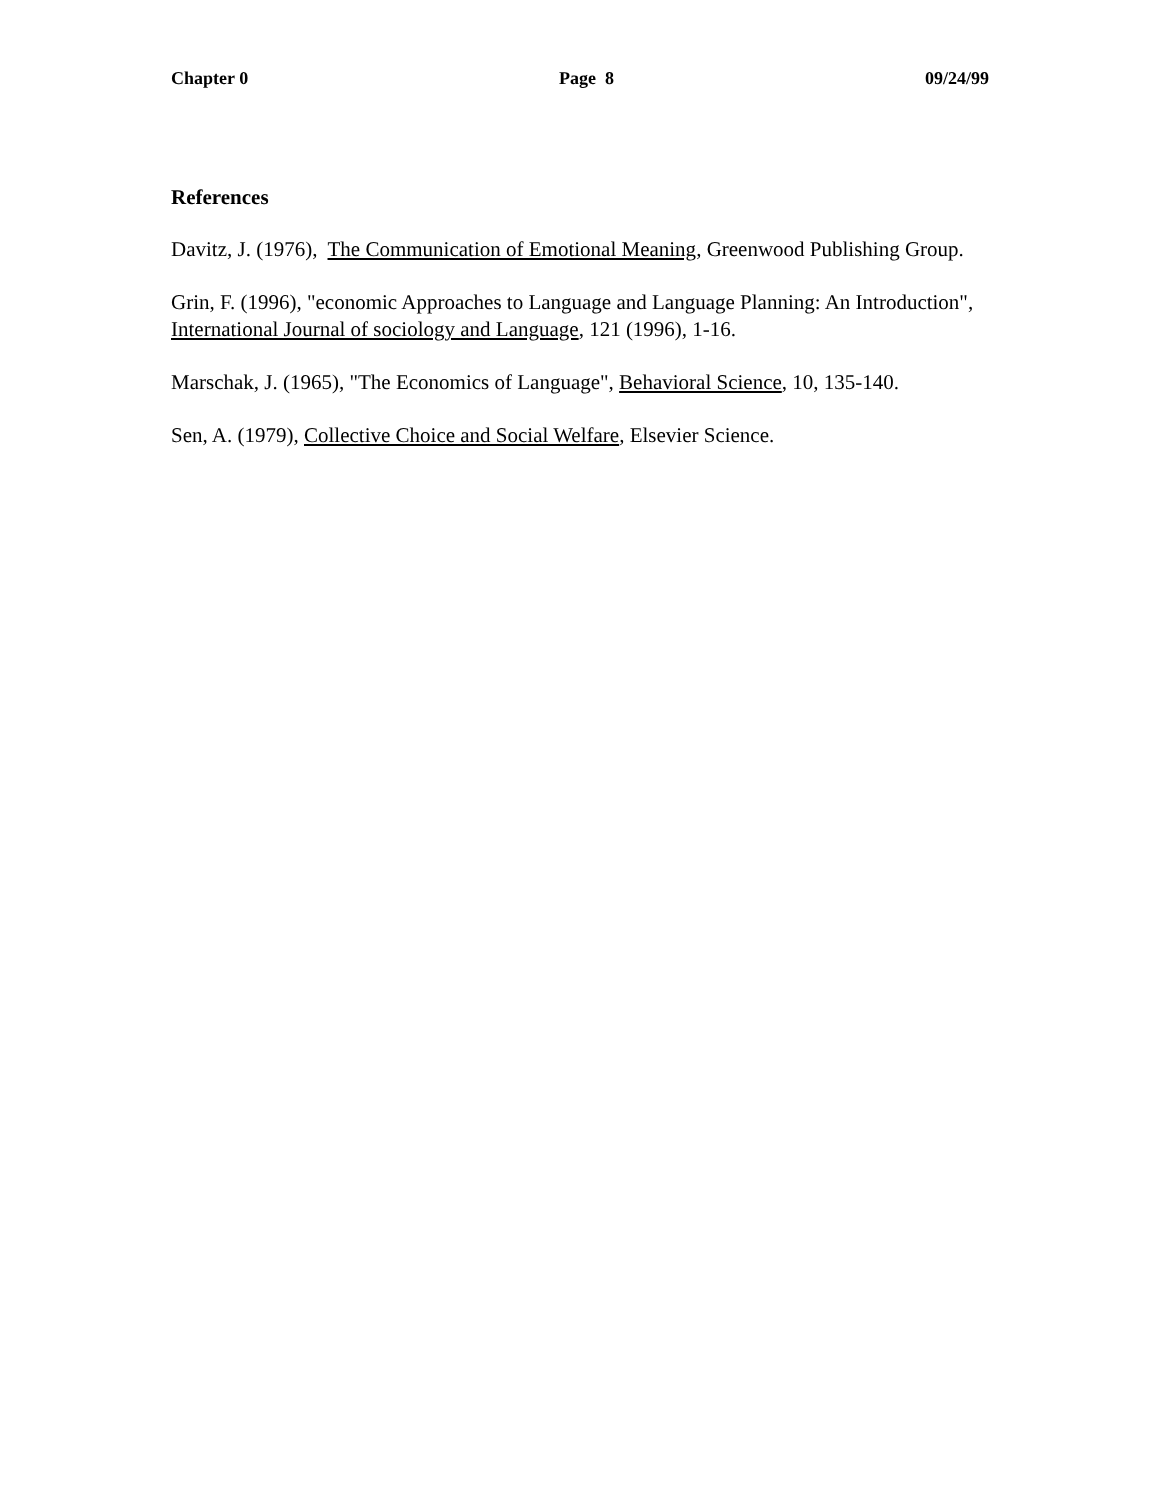Chapter 0 Page 8 09/24/99
References
Davitz, J. (1976), The Communication of Emotional Meaning, Greenwood Publishing Group.
Grin, F. (1996), "economic Approaches to Language and Language Planning: An Introduction", International Journal of sociology and Language, 121 (1996), 1-16.
Marschak, J. (1965), "The Economics of Language", Behavioral Science, 10, 135-140.
Sen, A. (1979), Collective Choice and Social Welfare, Elsevier Science.